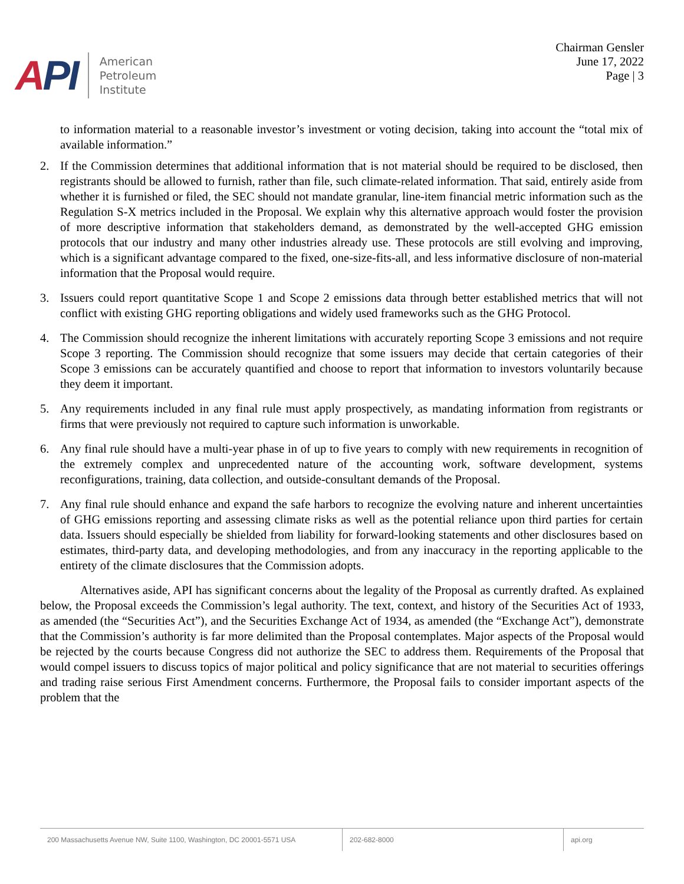API
American
Petroleum
Institute
Chairman Gensler
June 17, 2022
Page | 3
to information material to a reasonable investor’s investment or voting decision, taking into account the “total mix of available information.”
2. If the Commission determines that additional information that is not material should be required to be disclosed, then registrants should be allowed to furnish, rather than file, such climate-related information. That said, entirely aside from whether it is furnished or filed, the SEC should not mandate granular, line-item financial metric information such as the Regulation S-X metrics included in the Proposal. We explain why this alternative approach would foster the provision of more descriptive information that stakeholders demand, as demonstrated by the well-accepted GHG emission protocols that our industry and many other industries already use. These protocols are still evolving and improving, which is a significant advantage compared to the fixed, one-size-fits-all, and less informative disclosure of non-material information that the Proposal would require.
3. Issuers could report quantitative Scope 1 and Scope 2 emissions data through better established metrics that will not conflict with existing GHG reporting obligations and widely used frameworks such as the GHG Protocol.
4. The Commission should recognize the inherent limitations with accurately reporting Scope 3 emissions and not require Scope 3 reporting. The Commission should recognize that some issuers may decide that certain categories of their Scope 3 emissions can be accurately quantified and choose to report that information to investors voluntarily because they deem it important.
5. Any requirements included in any final rule must apply prospectively, as mandating information from registrants or firms that were previously not required to capture such information is unworkable.
6. Any final rule should have a multi-year phase in of up to five years to comply with new requirements in recognition of the extremely complex and unprecedented nature of the accounting work, software development, systems reconfigurations, training, data collection, and outside-consultant demands of the Proposal.
7. Any final rule should enhance and expand the safe harbors to recognize the evolving nature and inherent uncertainties of GHG emissions reporting and assessing climate risks as well as the potential reliance upon third parties for certain data. Issuers should especially be shielded from liability for forward-looking statements and other disclosures based on estimates, third-party data, and developing methodologies, and from any inaccuracy in the reporting applicable to the entirety of the climate disclosures that the Commission adopts.
Alternatives aside, API has significant concerns about the legality of the Proposal as currently drafted. As explained below, the Proposal exceeds the Commission’s legal authority. The text, context, and history of the Securities Act of 1933, as amended (the “Securities Act”), and the Securities Exchange Act of 1934, as amended (the “Exchange Act”), demonstrate that the Commission’s authority is far more delimited than the Proposal contemplates. Major aspects of the Proposal would be rejected by the courts because Congress did not authorize the SEC to address them. Requirements of the Proposal that would compel issuers to discuss topics of major political and policy significance that are not material to securities offerings and trading raise serious First Amendment concerns. Furthermore, the Proposal fails to consider important aspects of the problem that the
200 Massachusetts Avenue NW, Suite 1100, Washington, DC 20001-5571 USA
202-682-8000 api.org